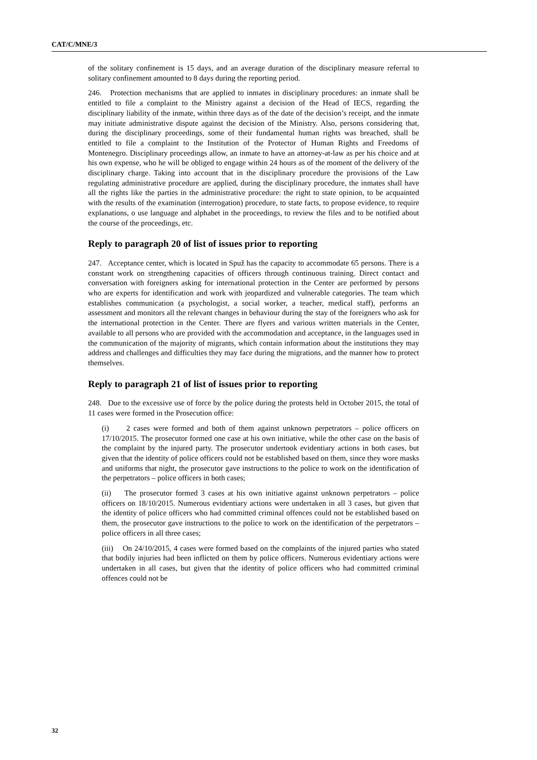CAT/C/MNE/3
of the solitary confinement is 15 days, and an average duration of the disciplinary measure referral to solitary confinement amounted to 8 days during the reporting period.
246. Protection mechanisms that are applied to inmates in disciplinary procedures: an inmate shall be entitled to file a complaint to the Ministry against a decision of the Head of IECS, regarding the disciplinary liability of the inmate, within three days as of the date of the decision’s receipt, and the inmate may initiate administrative dispute against the decision of the Ministry. Also, persons considering that, during the disciplinary proceedings, some of their fundamental human rights was breached, shall be entitled to file a complaint to the Institution of the Protector of Human Rights and Freedoms of Montenegro. Disciplinary proceedings allow, an inmate to have an attorney-at-law as per his choice and at his own expense, who he will be obliged to engage within 24 hours as of the moment of the delivery of the disciplinary charge. Taking into account that in the disciplinary procedure the provisions of the Law regulating administrative procedure are applied, during the disciplinary procedure, the inmates shall have all the rights like the parties in the administrative procedure: the right to state opinion, to be acquainted with the results of the examination (interrogation) procedure, to state facts, to propose evidence, to require explanations, o use language and alphabet in the proceedings, to review the files and to be notified about the course of the proceedings, etc.
Reply to paragraph 20 of list of issues prior to reporting
247. Acceptance center, which is located in Spuž has the capacity to accommodate 65 persons. There is a constant work on strengthening capacities of officers through continuous training. Direct contact and conversation with foreigners asking for international protection in the Center are performed by persons who are experts for identification and work with jeopardized and vulnerable categories. The team which establishes communication (a psychologist, a social worker, a teacher, medical staff), performs an assessment and monitors all the relevant changes in behaviour during the stay of the foreigners who ask for the international protection in the Center. There are flyers and various written materials in the Center, available to all persons who are provided with the accommodation and acceptance, in the languages used in the communication of the majority of migrants, which contain information about the institutions they may address and challenges and difficulties they may face during the migrations, and the manner how to protect themselves.
Reply to paragraph 21 of list of issues prior to reporting
248. Due to the excessive use of force by the police during the protests held in October 2015, the total of 11 cases were formed in the Prosecution office:
(i) 2 cases were formed and both of them against unknown perpetrators – police officers on 17/10/2015. The prosecutor formed one case at his own initiative, while the other case on the basis of the complaint by the injured party. The prosecutor undertook evidentiary actions in both cases, but given that the identity of police officers could not be established based on them, since they wore masks and uniforms that night, the prosecutor gave instructions to the police to work on the identification of the perpetrators – police officers in both cases;
(ii) The prosecutor formed 3 cases at his own initiative against unknown perpetrators – police officers on 18/10/2015. Numerous evidentiary actions were undertaken in all 3 cases, but given that the identity of police officers who had committed criminal offences could not be established based on them, the prosecutor gave instructions to the police to work on the identification of the perpetrators – police officers in all three cases;
(iii) On 24/10/2015, 4 cases were formed based on the complaints of the injured parties who stated that bodily injuries had been inflicted on them by police officers. Numerous evidentiary actions were undertaken in all cases, but given that the identity of police officers who had committed criminal offences could not be
32